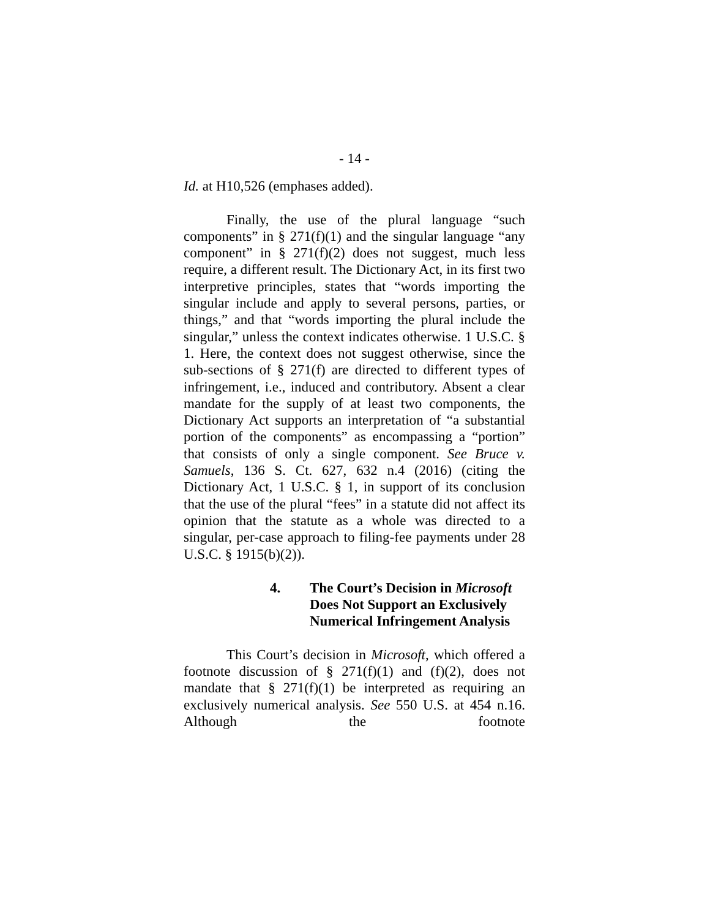- 14 -
Id. at H10,526 (emphases added).
Finally, the use of the plural language “such components” in § 271(f)(1) and the singular language “any component” in § 271(f)(2) does not suggest, much less require, a different result. The Dictionary Act, in its first two interpretive principles, states that “words importing the singular include and apply to several persons, parties, or things,” and that “words importing the plural include the singular,” unless the context indicates otherwise. 1 U.S.C. § 1. Here, the context does not suggest otherwise, since the sub-sections of § 271(f) are directed to different types of infringement, i.e., induced and contributory. Absent a clear mandate for the supply of at least two components, the Dictionary Act supports an interpretation of “a substantial portion of the components” as encompassing a “portion” that consists of only a single component. See Bruce v. Samuels, 136 S. Ct. 627, 632 n.4 (2016) (citing the Dictionary Act, 1 U.S.C. § 1, in support of its conclusion that the use of the plural “fees” in a statute did not affect its opinion that the statute as a whole was directed to a singular, per-case approach to filing-fee payments under 28 U.S.C. § 1915(b)(2)).
4. The Court’s Decision in Microsoft
Does Not Support an Exclusively
Numerical Infringement Analysis
This Court’s decision in Microsoft, which offered a footnote discussion of § 271(f)(1) and (f)(2), does not mandate that § 271(f)(1) be interpreted as requiring an exclusively numerical analysis. See 550 U.S. at 454 n.16. Although the footnote